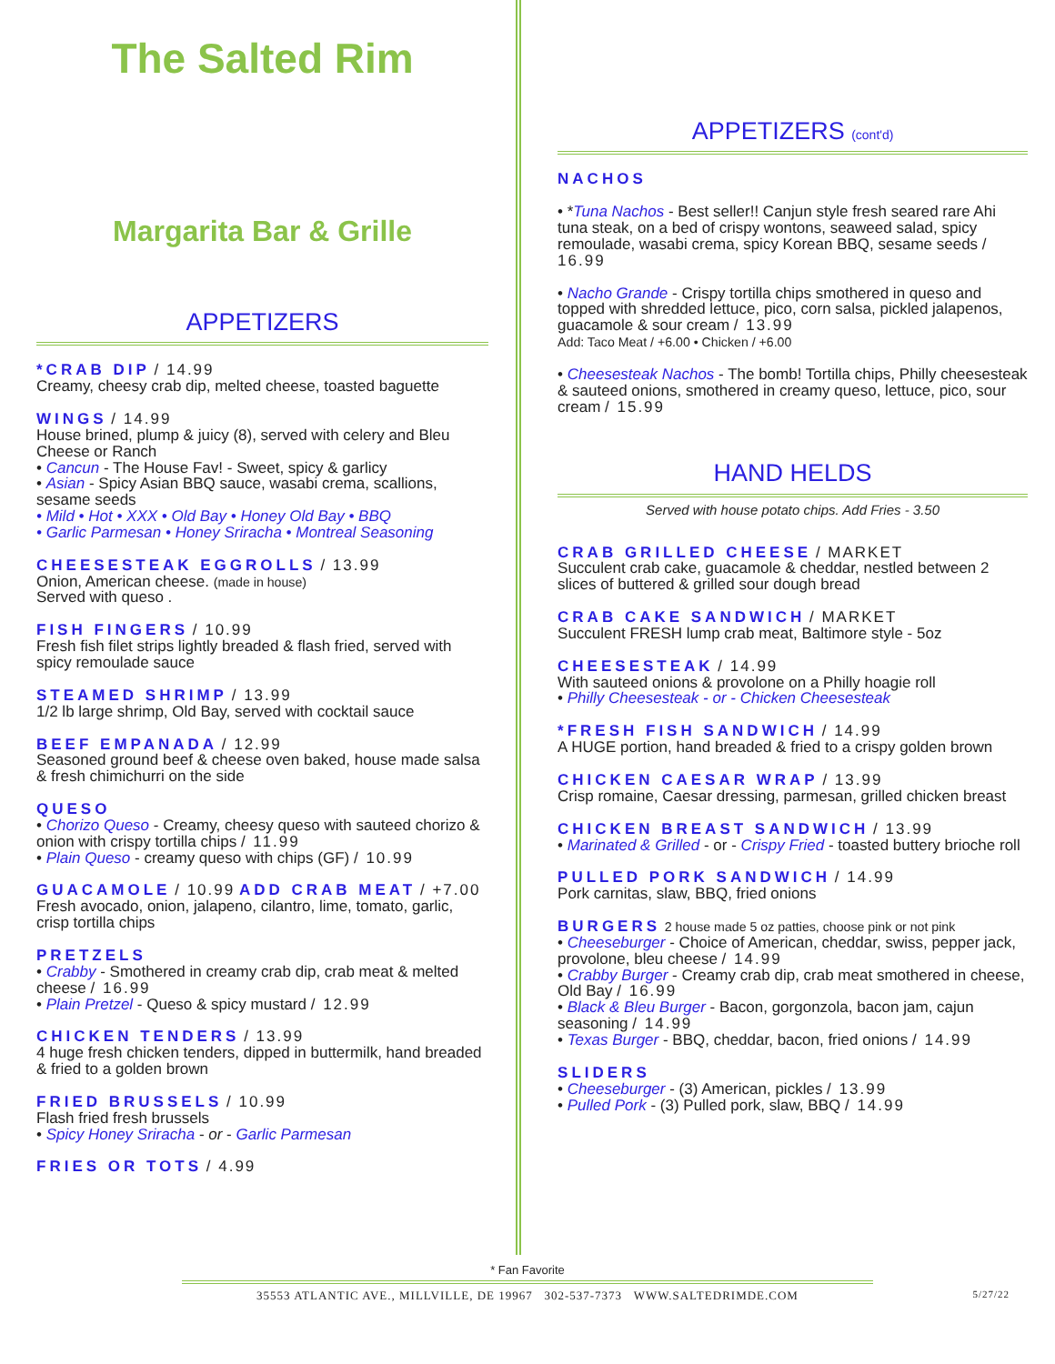The Salted Rim
Margarita Bar & Grille
APPETIZERS
*CRAB DIP / 14.99
Creamy, cheesy crab dip, melted cheese, toasted baguette
WINGS / 14.99
House brined, plump & juicy (8), served with celery and Bleu Cheese or Ranch
• Cancun - The House Fav! - Sweet, spicy & garlicy
• Asian - Spicy Asian BBQ sauce, wasabi crema, scallions, sesame seeds
• Mild • Hot • XXX • Old Bay • Honey Old Bay • BBQ
• Garlic Parmesan • Honey Sriracha • Montreal Seasoning
CHEESESTEAK EGGROLLS / 13.99
Onion, American cheese. (made in house)
Served with queso .
FISH FINGERS / 10.99
Fresh fish filet strips lightly breaded & flash fried, served with spicy remoulade sauce
STEAMED SHRIMP / 13.99
1/2 lb large shrimp, Old Bay, served with cocktail sauce
BEEF EMPANADA / 12.99
Seasoned ground beef & cheese oven baked, house made salsa & fresh chimichurri on the side
QUESO
• Chorizo Queso - Creamy, cheesy queso with sauteed chorizo & onion with crispy tortilla chips / 11.99
• Plain Queso - creamy queso with chips (GF) / 10.99
GUACAMOLE / 10.99 ADD CRAB MEAT / +7.00
Fresh avocado, onion, jalapeno, cilantro, lime, tomato, garlic, crisp tortilla chips
PRETZELS
• Crabby - Smothered in creamy crab dip, crab meat & melted cheese / 16.99
• Plain Pretzel - Queso & spicy mustard / 12.99
CHICKEN TENDERS / 13.99
4 huge fresh chicken tenders, dipped in buttermilk, hand breaded & fried to a golden brown
FRIED BRUSSELS / 10.99
Flash fried fresh brussels
• Spicy Honey Sriracha - or - Garlic Parmesan
FRIES OR TOTS / 4.99
APPETIZERS (cont'd)
NACHOS
• *Tuna Nachos - Best seller!! Canjun style fresh seared rare Ahi tuna steak, on a bed of crispy wontons, seaweed salad, spicy remoulade, wasabi crema, spicy Korean BBQ, sesame seeds / 16.99
• Nacho Grande - Crispy tortilla chips smothered in queso and topped with shredded lettuce, pico, corn salsa, pickled jalapenos, guacamole & sour cream / 13.99
Add: Taco Meat / +6.00 • Chicken / +6.00
• Cheesesteak Nachos - The bomb! Tortilla chips, Philly cheesesteak & sauteed onions, smothered in creamy queso, lettuce, pico, sour cream / 15.99
HAND HELDS
Served with house potato chips. Add Fries - 3.50
CRAB GRILLED CHEESE / MARKET
Succulent crab cake, guacamole & cheddar, nestled between 2 slices of buttered & grilled sour dough bread
CRAB CAKE SANDWICH / MARKET
Succulent FRESH lump crab meat, Baltimore style - 5oz
CHEESESTEAK / 14.99
With sauteed onions & provolone on a Philly hoagie roll
• Philly Cheesesteak - or - Chicken Cheesesteak
*FRESH FISH SANDWICH / 14.99
A HUGE portion, hand breaded & fried to a crispy golden brown
CHICKEN CAESAR WRAP / 13.99
Crisp romaine, Caesar dressing, parmesan, grilled chicken breast
CHICKEN BREAST SANDWICH / 13.99
• Marinated & Grilled - or - Crispy Fried - toasted buttery brioche roll
PULLED PORK SANDWICH / 14.99
Pork carnitas, slaw, BBQ, fried onions
BURGERS 2 house made 5 oz patties, choose pink or not pink
• Cheeseburger - Choice of American, cheddar, swiss, pepper jack, provolone, bleu cheese / 14.99
• Crabby Burger - Creamy crab dip, crab meat smothered in cheese, Old Bay / 16.99
• Black & Bleu Burger - Bacon, gorgonzola, bacon jam, cajun seasoning / 14.99
• Texas Burger - BBQ, cheddar, bacon, fried onions / 14.99
SLIDERS
• Cheeseburger - (3) American, pickles / 13.99
• Pulled Pork - (3) Pulled pork, slaw, BBQ / 14.99
* Fan Favorite
35553 ATLANTIC AVE., MILLVILLE, DE 19967 302-537-7373 WWW.SALTEDRIMDE.COM 5/27/22